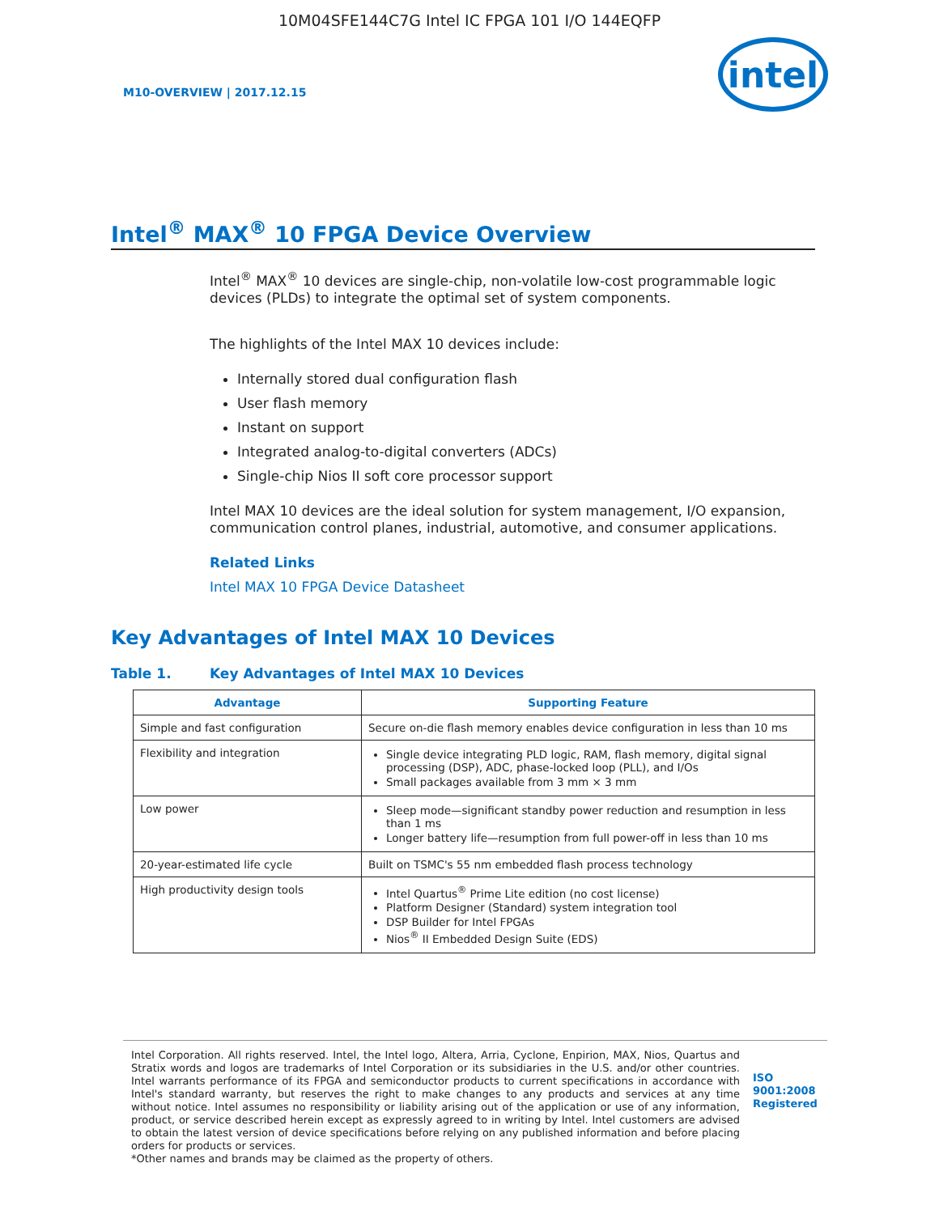10M04SFE144C7G Intel IC FPGA 101 I/O 144EQFP
M10-OVERVIEW | 2017.12.15
intel
Intel<sup>®</sup> MAX<sup>®</sup> 10 FPGA Device Overview
Intel<sup>®</sup> MAX<sup>®</sup> 10 devices are single-chip, non-volatile low-cost programmable logic devices (PLDs) to integrate the optimal set of system components.
The highlights of the Intel MAX 10 devices include:
Internally stored dual configuration flash
User flash memory
Instant on support
Integrated analog-to-digital converters (ADCs)
Single-chip Nios II soft core processor support
Intel MAX 10 devices are the ideal solution for system management, I/O expansion, communication control planes, industrial, automotive, and consumer applications.
Related Links
Intel MAX 10 FPGA Device Datasheet
Key Advantages of Intel MAX 10 Devices
Table 1. Key Advantages of Intel MAX 10 Devices
| Advantage | Supporting Feature |
| --- | --- |
| Simple and fast configuration | Secure on-die flash memory enables device configuration in less than 10 ms |
| Flexibility and integration | Single device integrating PLD logic, RAM, flash memory, digital signal processing (DSP), ADC, phase-locked loop (PLL), and I/Os Small packages available from 3 mm × 3 mm |
| Low power | Sleep mode—significant standby power reduction and resumption in less than 1 ms Longer battery life—resumption from full power-off in less than 10 ms |
| 20-year-estimated life cycle | Built on TSMC's 55 nm embedded flash process technology |
| High productivity design tools | Intel Quartus<sup>®</sup> Prime Lite edition (no cost license) Platform Designer (Standard) system integration tool DSP Builder for Intel FPGAs Nios<sup>®</sup> II Embedded Design Suite (EDS) |
Intel Corporation. All rights reserved. Intel, the Intel logo, Altera, Arria, Cyclone, Enpirion, MAX, Nios, Quartus and Stratix words and logos are trademarks of Intel Corporation or its subsidiaries in the U.S. and/or other countries. Intel warrants performance of its FPGA and semiconductor products to current specifications in accordance with Intel's standard warranty, but reserves the right to make changes to any products and services at any time without notice. Intel assumes no responsibility or liability arising out of the application or use of any information, product, or service described herein except as expressly agreed to in writing by Intel. Intel customers are advised to obtain the latest version of device specifications before relying on any published information and before placing orders for products or services.
*Other names and brands may be claimed as the property of others.
ISO
9001:2008
Registered